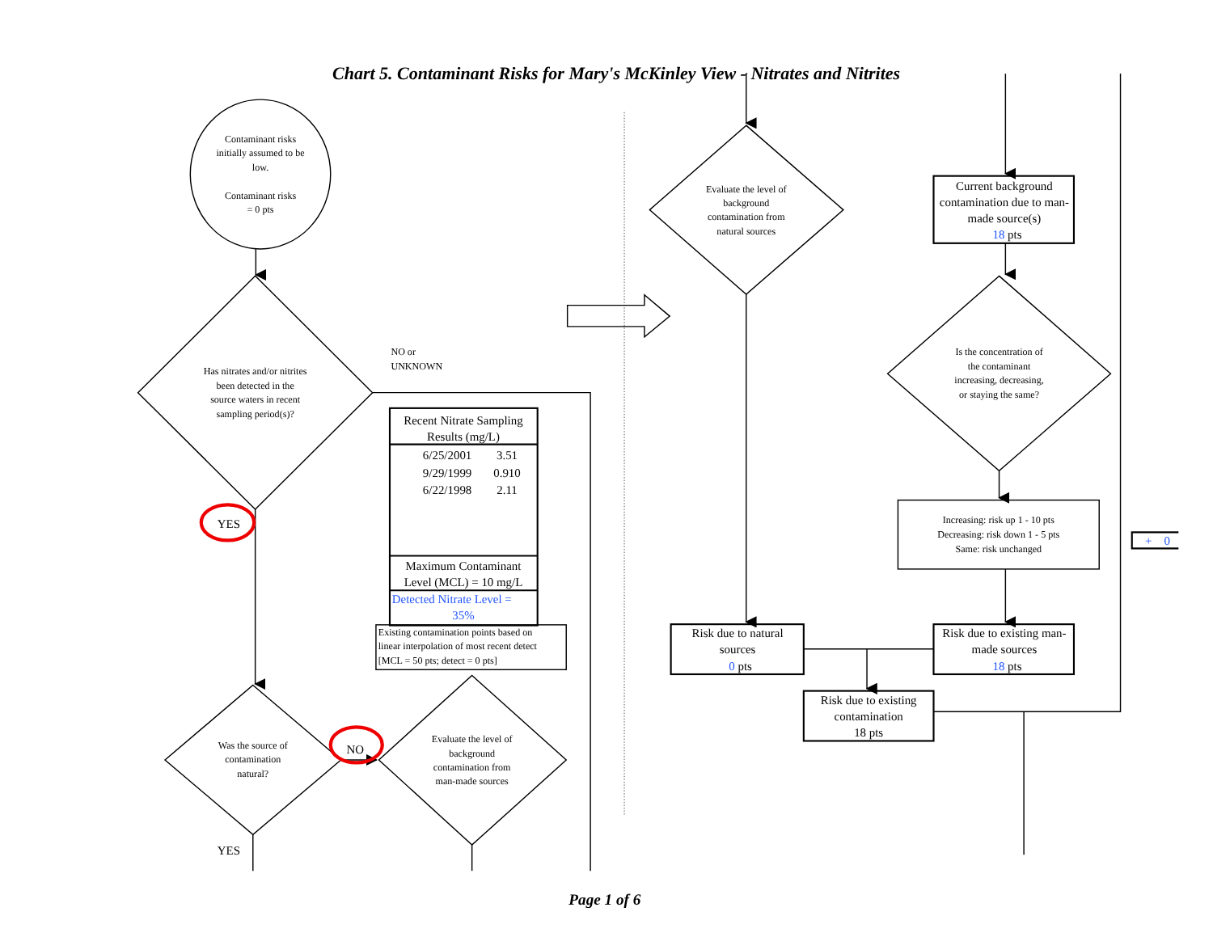Chart 5. Contaminant Risks for Mary's McKinley View - Nitrates and Nitrites
Contaminant risks
initially assumed to be
low.
Contaminant risks
= 0 pts
Has nitrates and/or nitrites
been detected in the
source waters in recent
sampling period(s)?
NO or
UNKNOWN
Recent Nitrate Sampling
Results (mg/L)
6/25/2001
3.51
9/29/1999
0.910
6/22/1998
2.11
Maximum Contaminant
Level (MCL) = 10 mg/L
Detected Nitrate Level =
35%
Existing contamination points based on
linear interpolation of most recent detect
[MCL = 50 pts; detect = 0 pts]
YES
Was the source of
contamination
natural?
NO
Evaluate the level of
background
contamination from
man-made sources
YES
Evaluate the level of
background
contamination from
natural sources
Current background
contamination due to man-
made source(s)
18 pts
Is the concentration of
the contaminant
increasing, decreasing,
or staying the same?
Increasing: risk up 1 - 10 pts
Decreasing: risk down 1 - 5 pts
Same: risk unchanged
+
0
Risk due to natural
sources
0 pts
Risk due to existing man-
made sources
18 pts
Risk due to existing
contamination
18 pts
Page 1 of 6